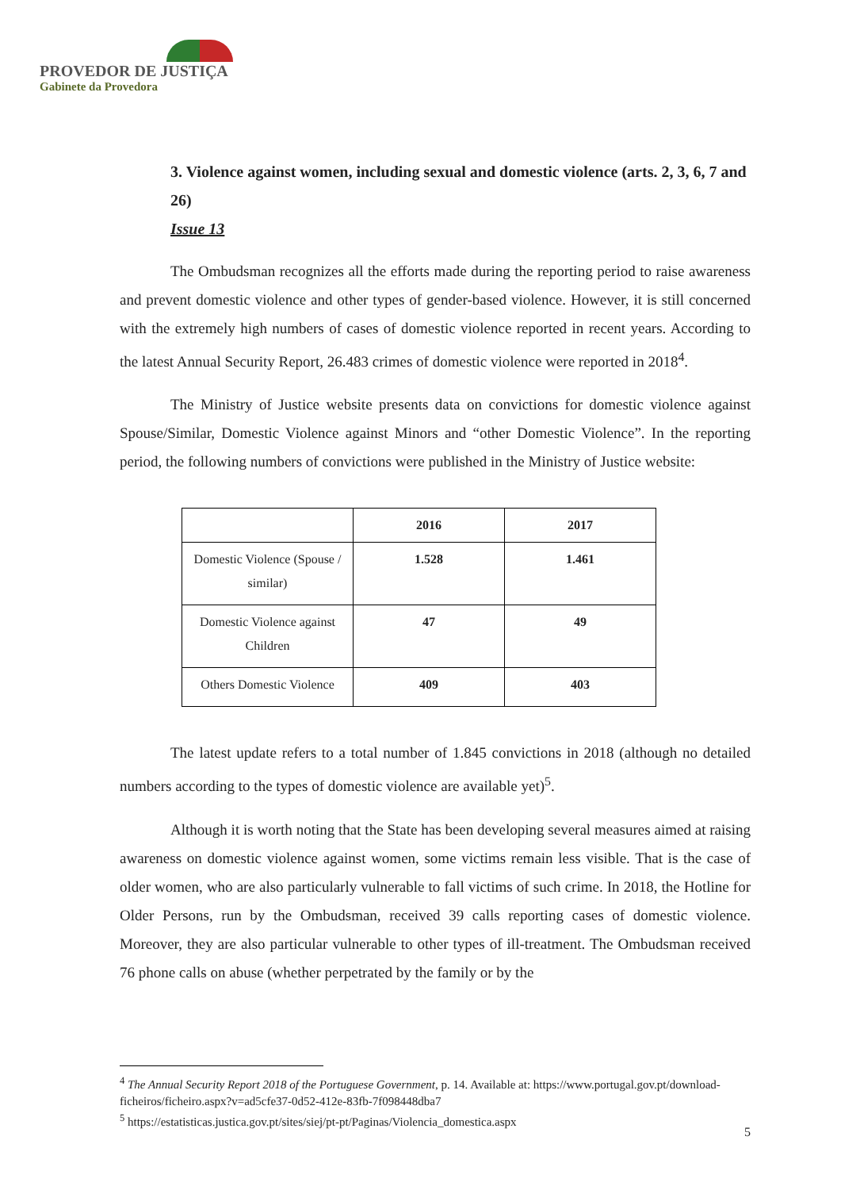PROVEDOR DE JUSTIÇA
Gabinete da Provedora
3. Violence against women, including sexual and domestic violence (arts. 2, 3, 6, 7 and 26)
Issue 13
The Ombudsman recognizes all the efforts made during the reporting period to raise awareness and prevent domestic violence and other types of gender-based violence. However, it is still concerned with the extremely high numbers of cases of domestic violence reported in recent years. According to the latest Annual Security Report, 26.483 crimes of domestic violence were reported in 2018<sup>4</sup>.
The Ministry of Justice website presents data on convictions for domestic violence against Spouse/Similar, Domestic Violence against Minors and “other Domestic Violence”. In the reporting period, the following numbers of convictions were published in the Ministry of Justice website:
| | 2016 | 2017 |
| --- | --- | --- |
| Domestic Violence (Spouse / similar) | 1.528 | 1.461 |
| Domestic Violence against Children | 47 | 49 |
| Others Domestic Violence | 409 | 403 |
The latest update refers to a total number of 1.845 convictions in 2018 (although no detailed numbers according to the types of domestic violence are available yet)<sup>5</sup>.
Although it is worth noting that the State has been developing several measures aimed at raising awareness on domestic violence against women, some victims remain less visible. That is the case of older women, who are also particularly vulnerable to fall victims of such crime. In 2018, the Hotline for Older Persons, run by the Ombudsman, received 39 calls reporting cases of domestic violence. Moreover, they are also particular vulnerable to other types of ill-treatment. The Ombudsman received 76 phone calls on abuse (whether perpetrated by the family or by the
<sup>4</sup> The Annual Security Report 2018 of the Portuguese Government, p. 14. Available at: https://www.portugal.gov.pt/download-ficheiros/ficheiro.aspx?v=ad5cfe37-0d52-412e-83fb-7f098448dba7
<sup>5</sup> https://estatisticas.justica.gov.pt/sites/siej/pt-pt/Paginas/Violencia_domestica.aspx
5